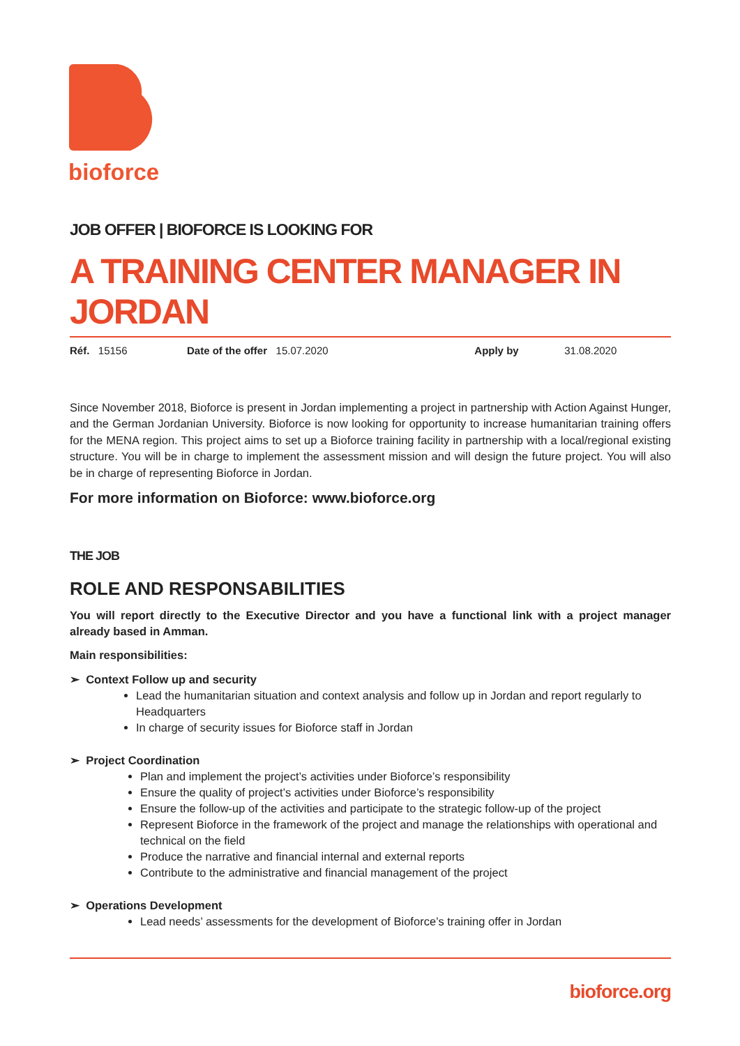bioforce
JOB OFFER | BIOFORCE IS LOOKING FOR
A TRAINING CENTER MANAGER IN JORDAN
| Réf. 15156 | Date of the offer 15.07.2020 | Apply by | 31.08.2020 |
Since November 2018, Bioforce is present in Jordan implementing a project in partnership with Action Against Hunger, and the German Jordanian University. Bioforce is now looking for opportunity to increase humanitarian training offers for the MENA region. This project aims to set up a Bioforce training facility in partnership with a local/regional existing structure. You will be in charge to implement the assessment mission and will design the future project. You will also be in charge of representing Bioforce in Jordan.
For more information on Bioforce: www.bioforce.org
THE JOB
ROLE AND RESPONSABILITIES
You will report directly to the Executive Director and you have a functional link with a project manager already based in Amman.
Main responsibilities:
➢ Context Follow up and security
Lead the humanitarian situation and context analysis and follow up in Jordan and report regularly to Headquarters
In charge of security issues for Bioforce staff in Jordan
➢ Project Coordination
Plan and implement the project’s activities under Bioforce’s responsibility
Ensure the quality of project’s activities under Bioforce’s responsibility
Ensure the follow-up of the activities and participate to the strategic follow-up of the project
Represent Bioforce in the framework of the project and manage the relationships with operational and technical on the field
Produce the narrative and financial internal and external reports
Contribute to the administrative and financial management of the project
➢ Operations Development
Lead needs’ assessments for the development of Bioforce’s training offer in Jordan
bioforce.org